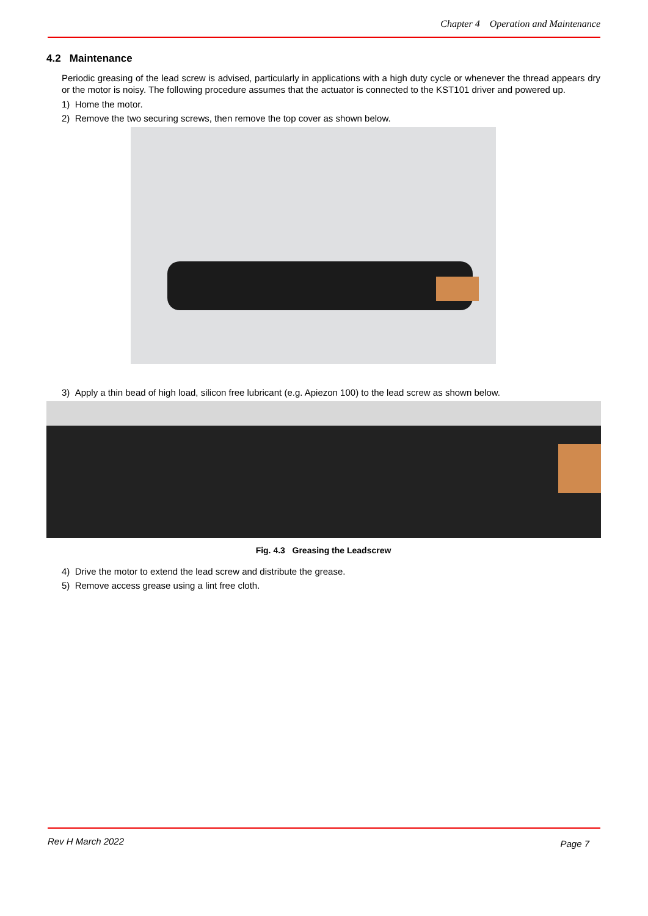Chapter 4 Operation and Maintenance
4.2 Maintenance
Periodic greasing of the lead screw is advised, particularly in applications with a high duty cycle or whenever the thread appears dry or the motor is noisy. The following procedure assumes that the actuator is connected to the KST101 driver and powered up.
1) Home the motor.
2) Remove the two securing screws, then remove the top cover as shown below.
3) Apply a thin bead of high load, silicon free lubricant (e.g. Apiezon 100) to the lead screw as shown below.
Fig. 4.3 Greasing the Leadscrew
4) Drive the motor to extend the lead screw and distribute the grease.
5) Remove access grease using a lint free cloth.
Rev H March 2022 Page 7